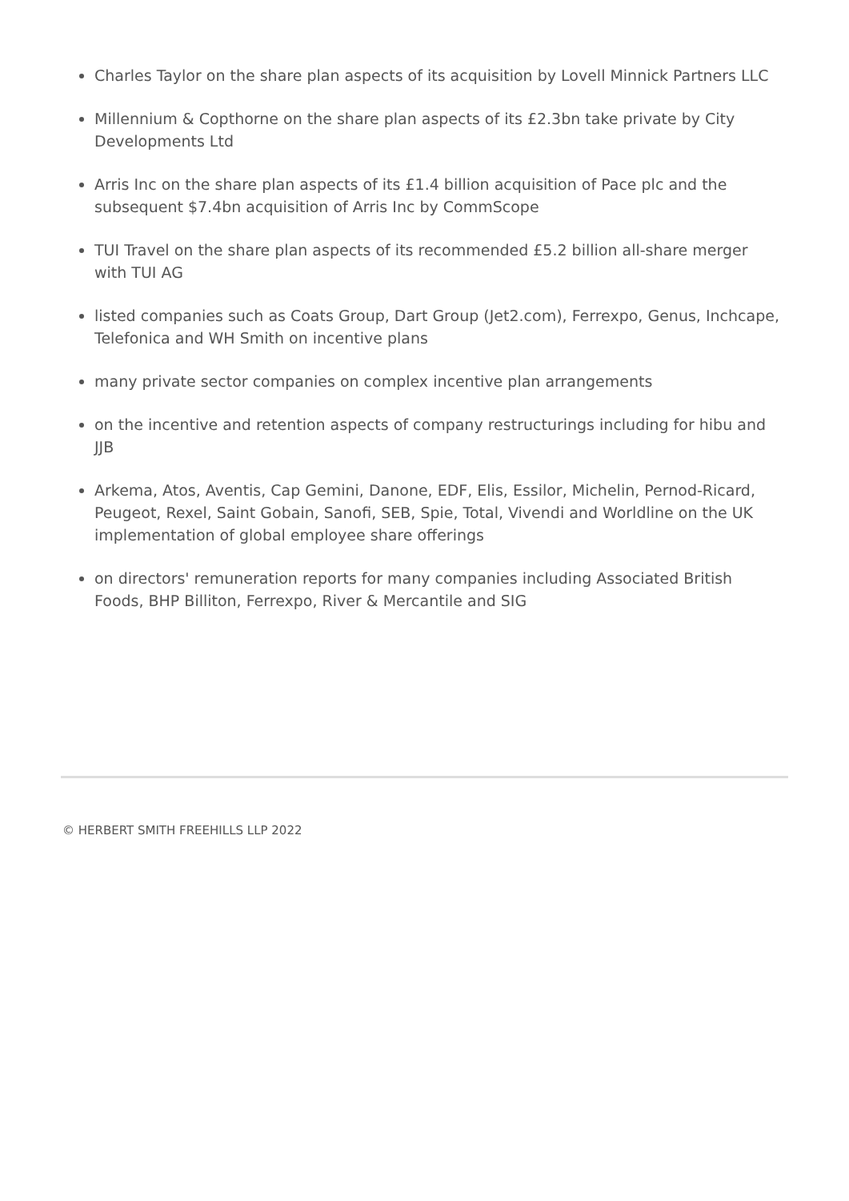Charles Taylor on the share plan aspects of its acquisition by Lovell Minnick Partners LLC
Millennium & Copthorne on the share plan aspects of its £2.3bn take private by City Developments Ltd
Arris Inc on the share plan aspects of its £1.4 billion acquisition of Pace plc and the subsequent $7.4bn acquisition of Arris Inc by CommScope
TUI Travel on the share plan aspects of its recommended £5.2 billion all-share merger with TUI AG
listed companies such as Coats Group, Dart Group (Jet2.com), Ferrexpo, Genus, Inchcape, Telefonica and WH Smith on incentive plans
many private sector companies on complex incentive plan arrangements
on the incentive and retention aspects of company restructurings including for hibu and JJB
Arkema, Atos, Aventis, Cap Gemini, Danone, EDF, Elis, Essilor, Michelin, Pernod-Ricard, Peugeot, Rexel, Saint Gobain, Sanofi, SEB, Spie, Total, Vivendi and Worldline on the UK implementation of global employee share offerings
on directors' remuneration reports for many companies including Associated British Foods, BHP Billiton, Ferrexpo, River & Mercantile and SIG
© HERBERT SMITH FREEHILLS LLP 2022